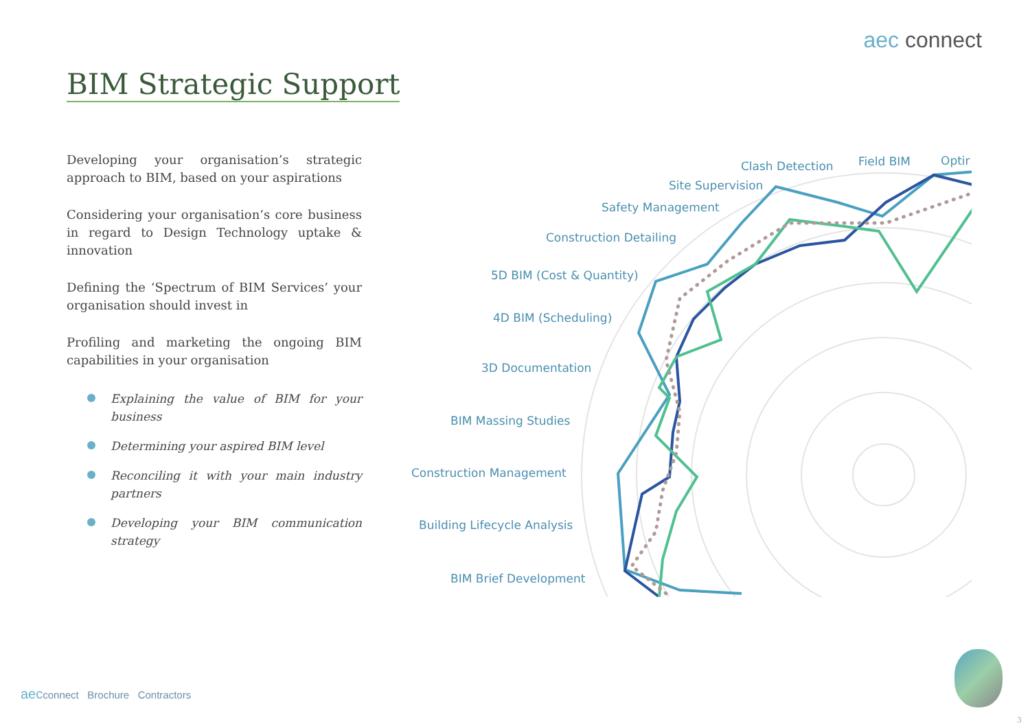aec connect
BIM Strategic Support
Developing your organisation’s strategic approach to BIM, based on your aspirations
Considering your organisation’s core business in regard to Design Technology uptake & innovation
Defining the ‘Spectrum of BIM Services’ your organisation should invest in
Profiling and marketing the ongoing BIM capabilities in your organisation
Explaining the value of BIM for your business
Determining your aspired BIM level
Reconciling it with your main industry partners
Developing your BIM communication strategy
Clash Detection Field BIM Optir
Site Supervision
Safety Management
Construction Detailing
5D BIM (Cost & Quantity)
4D BIM (Scheduling)
3D Documentation
BIM Massing Studies
Construction Management
Building Lifecycle Analysis
BIM Brief Development
aecconnect Brochure Contractors
3